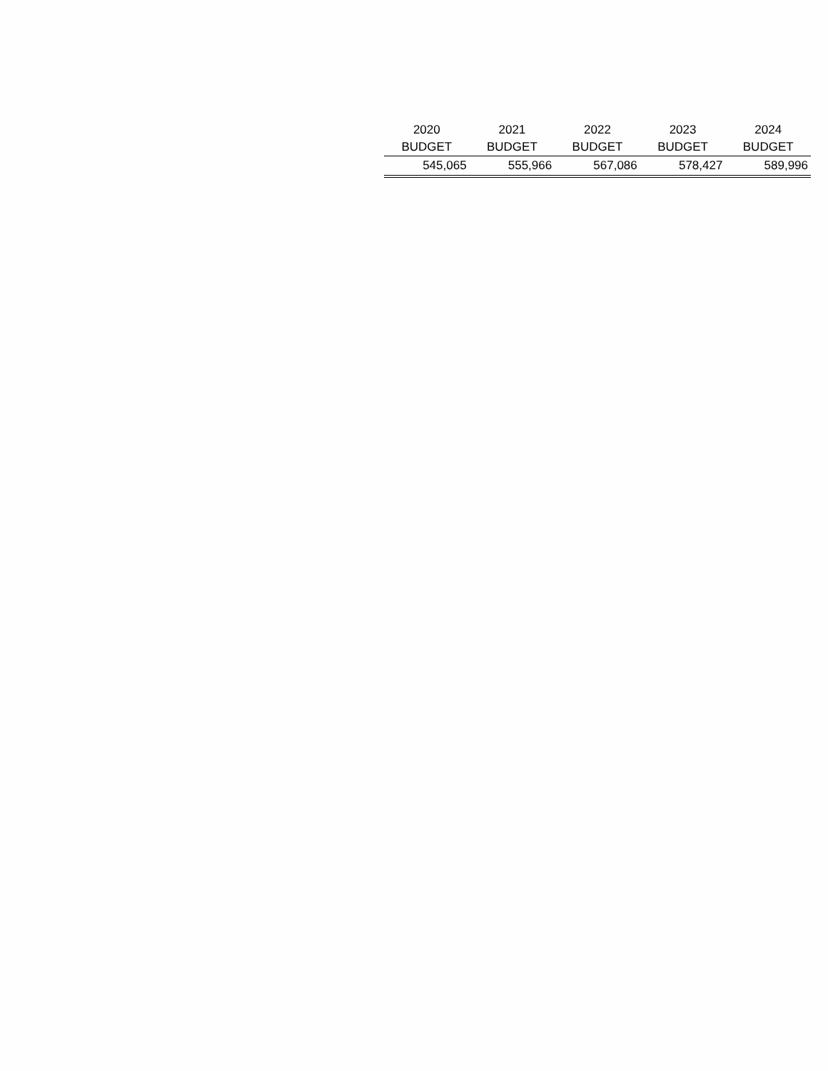| 2020 | 2021 | 2022 | 2023 | 2024 |
| --- | --- | --- | --- | --- |
| BUDGET | BUDGET | BUDGET | BUDGET | BUDGET |
| 545,065 | 555,966 | 567,086 | 578,427 | 589,996 |